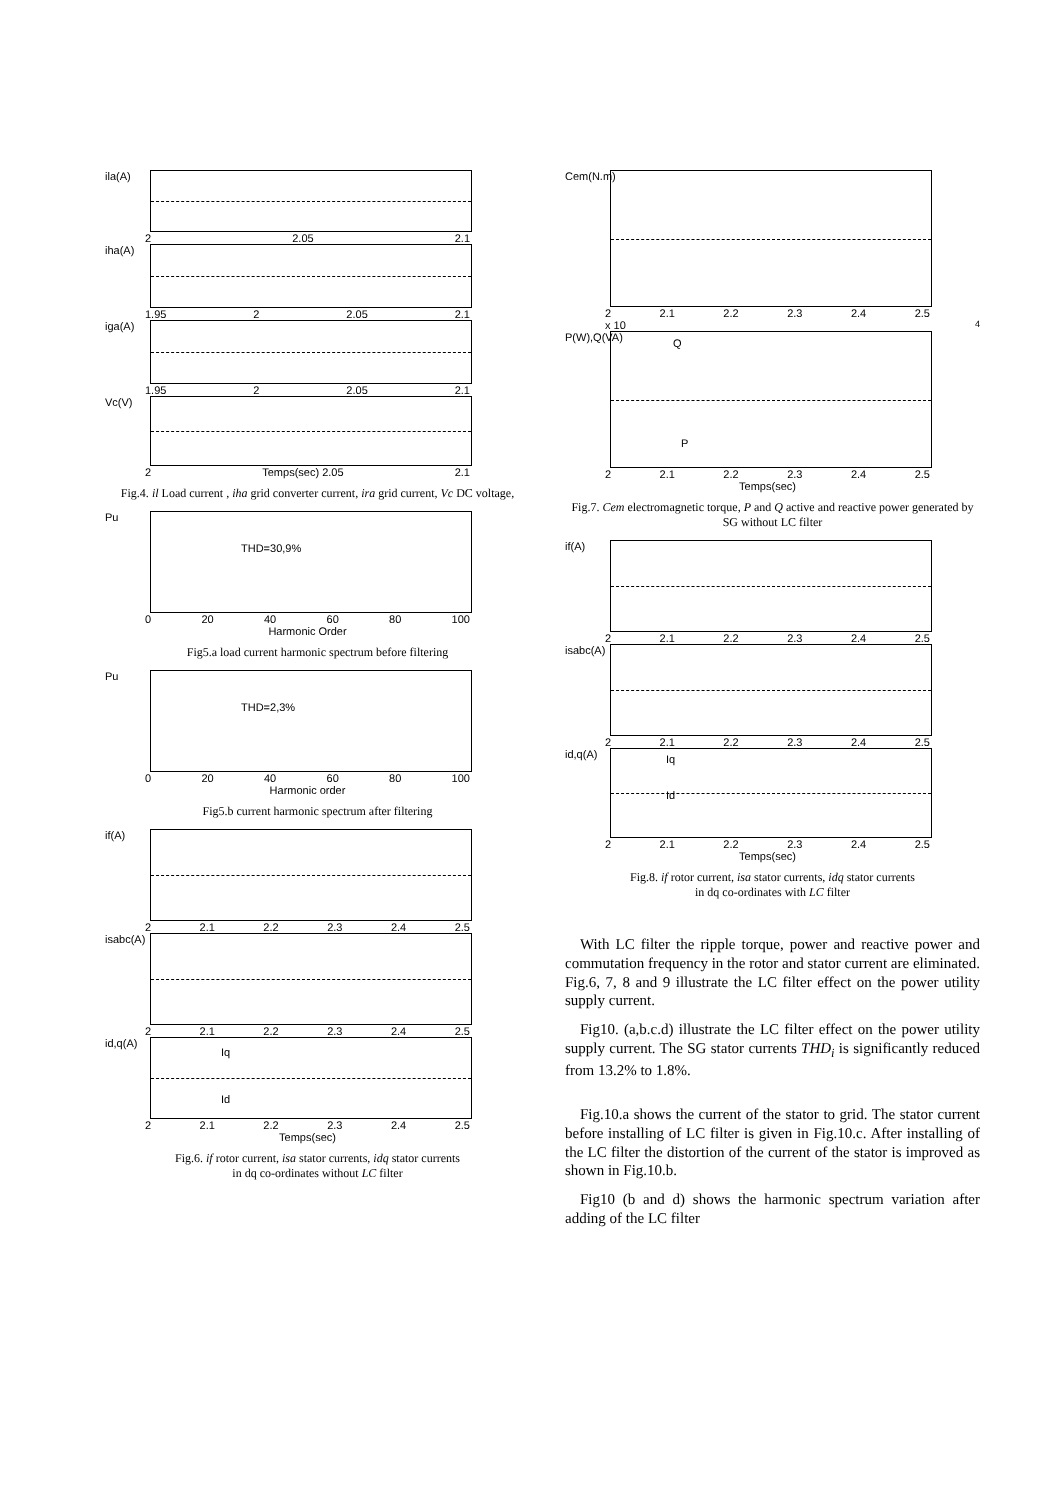ila(A)
2 2.05 2.1
iha(A)
1.95 2 2.05 2.1
iga(A)
1.95 2 2.05 2.1
Vc(V)
2 Temps(sec) 2.05 2.1
Fig.4. il Load current , iha grid converter current, ira grid current, Vc DC voltage,
Pu
THD=30,9%
0 20 40 60 80 100
Harmonic Order
Fig5.a load current harmonic spectrum before filtering
Pu
THD=2,3%
0 20 40 60 80 100
Harmonic order
Fig5.b current harmonic spectrum after filtering
if(A)
2 2.1 2.2 2.3 2.4 2.5
isabc(A)
2 2.1 2.2 2.3 2.4 2.5
id,q(A)
Iq
Id
2 2.1 2.2 2.3 2.4 2.5
Temps(sec)
Fig.6. if rotor current, isa stator currents, idq stator currents
in dq co-ordinates without LC filter
Cem(N.m)
2 2.1 2.2 2.3 2.4 2.5
x 10<sup>4</sup>
P(W),Q(VA)
Q
P
2 2.1 2.2 2.3 2.4 2.5
Temps(sec)
Fig.7. Cem electromagnetic torque, P and Q active and reactive power generated by SG without LC filter
if(A)
2 2.1 2.2 2.3 2.4 2.5
isabc(A)
2 2.1 2.2 2.3 2.4 2.5
id,q(A)
Iq
Id
2 2.1 2.2 2.3 2.4 2.5
Temps(sec)
Fig.8. if rotor current, isa stator currents, idq stator currents
in dq co-ordinates with LC filter
With LC filter the ripple torque, power and reactive power and commutation frequency in the rotor and stator current are eliminated. Fig.6, 7, 8 and 9 illustrate the LC filter effect on the power utility supply current.
Fig10. (a,b.c.d) illustrate the LC filter effect on the power utility supply current. The SG stator currents THD<sub>i</sub> is significantly reduced from 13.2% to 1.8%.
Fig.10.a shows the current of the stator to grid. The stator current before installing of LC filter is given in Fig.10.c. After installing of the LC filter the distortion of the current of the stator is improved as shown in Fig.10.b.
Fig10 (b and d) shows the harmonic spectrum variation after adding of the LC filter